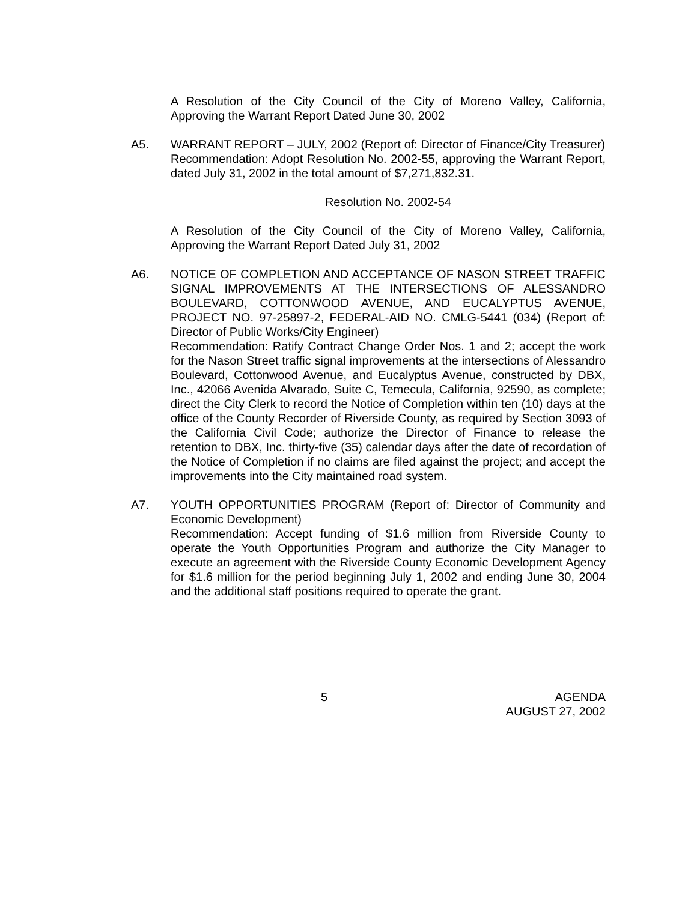A Resolution of the City Council of the City of Moreno Valley, California, Approving the Warrant Report Dated June 30, 2002
A5. WARRANT REPORT – JULY, 2002 (Report of: Director of Finance/City Treasurer)
Recommendation: Adopt Resolution No. 2002-55, approving the Warrant Report, dated July 31, 2002 in the total amount of $7,271,832.31.
Resolution No. 2002-54
A Resolution of the City Council of the City of Moreno Valley, California, Approving the Warrant Report Dated July 31, 2002
A6. NOTICE OF COMPLETION AND ACCEPTANCE OF NASON STREET TRAFFIC SIGNAL IMPROVEMENTS AT THE INTERSECTIONS OF ALESSANDRO BOULEVARD, COTTONWOOD AVENUE, AND EUCALYPTUS AVENUE, PROJECT NO. 97-25897-2, FEDERAL-AID NO. CMLG-5441 (034) (Report of: Director of Public Works/City Engineer)
Recommendation: Ratify Contract Change Order Nos. 1 and 2; accept the work for the Nason Street traffic signal improvements at the intersections of Alessandro Boulevard, Cottonwood Avenue, and Eucalyptus Avenue, constructed by DBX, Inc., 42066 Avenida Alvarado, Suite C, Temecula, California, 92590, as complete; direct the City Clerk to record the Notice of Completion within ten (10) days at the office of the County Recorder of Riverside County, as required by Section 3093 of the California Civil Code; authorize the Director of Finance to release the retention to DBX, Inc. thirty-five (35) calendar days after the date of recordation of the Notice of Completion if no claims are filed against the project; and accept the improvements into the City maintained road system.
A7. YOUTH OPPORTUNITIES PROGRAM (Report of: Director of Community and Economic Development)
Recommendation: Accept funding of $1.6 million from Riverside County to operate the Youth Opportunities Program and authorize the City Manager to execute an agreement with the Riverside County Economic Development Agency for $1.6 million for the period beginning July 1, 2002 and ending June 30, 2004 and the additional staff positions required to operate the grant.
5 AGENDA
AUGUST 27, 2002